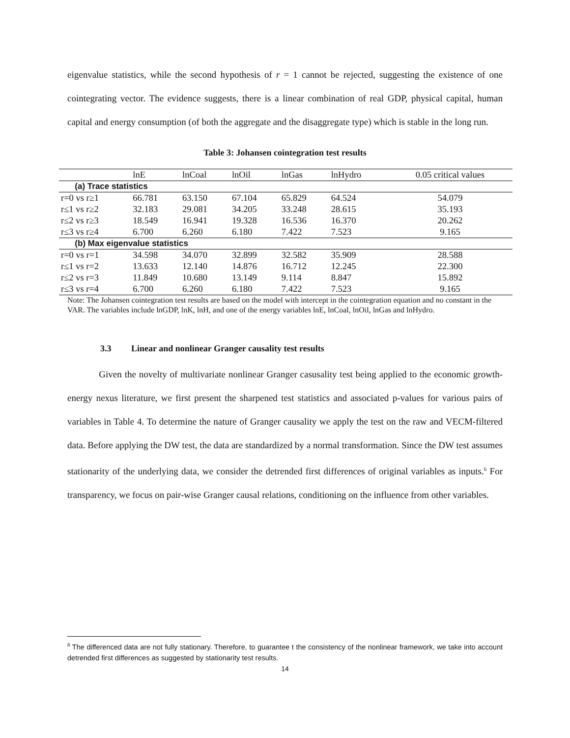eigenvalue statistics, while the second hypothesis of r = 1 cannot be rejected, suggesting the existence of one cointegrating vector. The evidence suggests, there is a linear combination of real GDP, physical capital, human capital and energy consumption (of both the aggregate and the disaggregate type) which is stable in the long run.
Table 3: Johansen cointegration test results
| | lnE | lnCoal | lnOil | lnGas | lnHydro | 0.05 critical values |
| --- | --- | --- | --- | --- | --- | --- |
| (a) Trace statistics | | | | | | |
| r=0 vs r≥1 | 66.781 | 63.150 | 67.104 | 65.829 | 64.524 | 54.079 |
| r≤1 vs r≥2 | 32.183 | 29.081 | 34.205 | 33.248 | 28.615 | 35.193 |
| r≤2 vs r≥3 | 18.549 | 16.941 | 19.328 | 16.536 | 16.370 | 20.262 |
| r≤3 vs r≥4 | 6.700 | 6.260 | 6.180 | 7.422 | 7.523 | 9.165 |
| (b) Max eigenvalue statistics | | | | | | |
| r=0 vs r=1 | 34.598 | 34.070 | 32.899 | 32.582 | 35.909 | 28.588 |
| r≤1 vs r=2 | 13.633 | 12.140 | 14.876 | 16.712 | 12.245 | 22.300 |
| r≤2 vs r=3 | 11.849 | 10.680 | 13.149 | 9.114 | 8.847 | 15.892 |
| r≤3 vs r=4 | 6.700 | 6.260 | 6.180 | 7.422 | 7.523 | 9.165 |
Note: The Johansen cointegration test results are based on the model with intercept in the cointegration equation and no constant in the VAR. The variables include lnGDP, lnK, lnH, and one of the energy variables lnE, lnCoal, lnOil, lnGas and lnHydro.
3.3 Linear and nonlinear Granger causality test results
Given the novelty of multivariate nonlinear Granger casusality test being applied to the economic growth-energy nexus literature, we first present the sharpened test statistics and associated p-values for various pairs of variables in Table 4. To determine the nature of Granger causality we apply the test on the raw and VECM-filtered data. Before applying the DW test, the data are standardized by a normal transformation. Since the DW test assumes stationarity of the underlying data, we consider the detrended first differences of original variables as inputs.<sup>6</sup> For transparency, we focus on pair-wise Granger causal relations, conditioning on the influence from other variables.
<sup>6</sup> The differenced data are not fully stationary. Therefore, to guarantee t the consistency of the nonlinear framework, we take into account detrended first differences as suggested by stationarity test results.
14